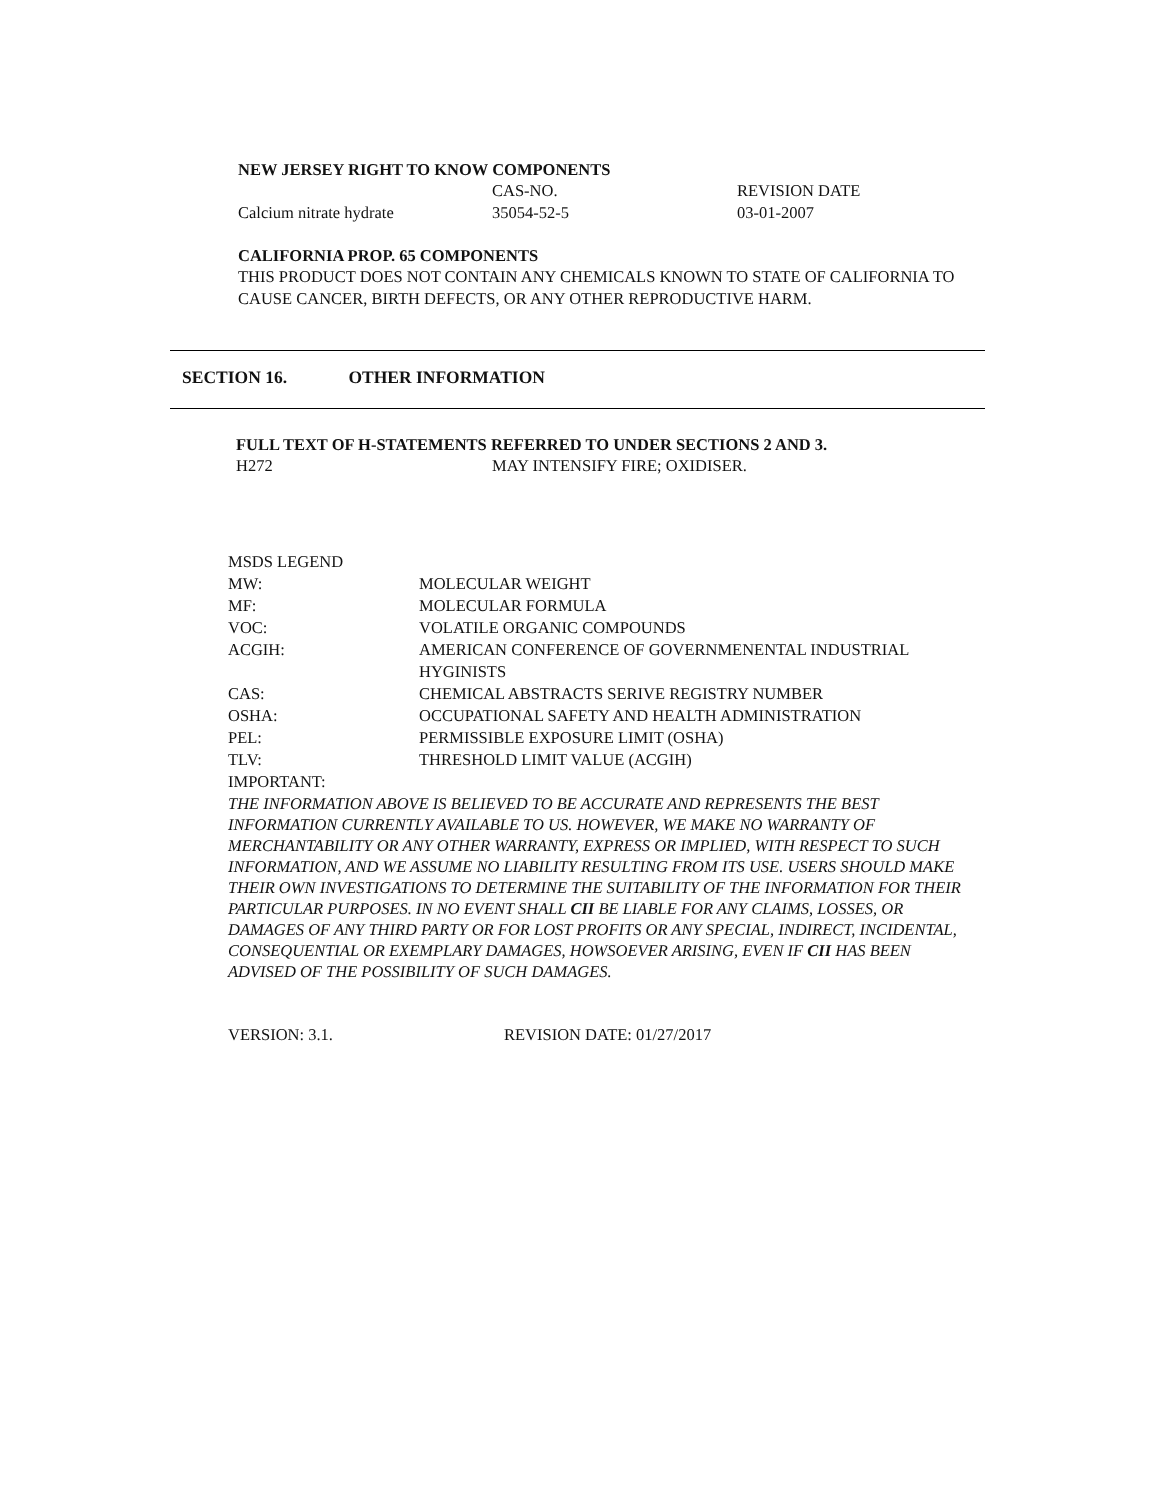NEW JERSEY RIGHT TO KNOW COMPONENTS
| | CAS-NO. | REVISION DATE |
| Calcium nitrate hydrate | 35054-52-5 | 03-01-2007 |
CALIFORNIA PROP. 65 COMPONENTS
THIS PRODUCT DOES NOT CONTAIN ANY CHEMICALS KNOWN TO STATE OF CALIFORNIA TO CAUSE CANCER, BIRTH DEFECTS, OR ANY OTHER REPRODUCTIVE HARM.
SECTION 16. OTHER INFORMATION
FULL TEXT OF H-STATEMENTS REFERRED TO UNDER SECTIONS 2 AND 3.
| H272 | MAY INTENSIFY FIRE; OXIDISER. |
| MSDS LEGEND | |
| MW: | MOLECULAR WEIGHT |
| MF: | MOLECULAR FORMULA |
| VOC: | VOLATILE ORGANIC COMPOUNDS |
| ACGIH: | AMERICAN CONFERENCE OF GOVERNMENENTAL INDUSTRIAL HYGINISTS |
| CAS: | CHEMICAL ABSTRACTS SERIVE REGISTRY NUMBER |
| OSHA: | OCCUPATIONAL SAFETY AND HEALTH ADMINISTRATION |
| PEL: | PERMISSIBLE EXPOSURE LIMIT (OSHA) |
| TLV: | THRESHOLD LIMIT VALUE (ACGIH) |
| IMPORTANT: | |
THE INFORMATION ABOVE IS BELIEVED TO BE ACCURATE AND REPRESENTS THE BEST INFORMATION CURRENTLY AVAILABLE TO US. HOWEVER, WE MAKE NO WARRANTY OF MERCHANTABILITY OR ANY OTHER WARRANTY, EXPRESS OR IMPLIED, WITH RESPECT TO SUCH INFORMATION, AND WE ASSUME NO LIABILITY RESULTING FROM ITS USE. USERS SHOULD MAKE THEIR OWN INVESTIGATIONS TO DETERMINE THE SUITABILITY OF THE INFORMATION FOR THEIR PARTICULAR PURPOSES. IN NO EVENT SHALL CII BE LIABLE FOR ANY CLAIMS, LOSSES, OR DAMAGES OF ANY THIRD PARTY OR FOR LOST PROFITS OR ANY SPECIAL, INDIRECT, INCIDENTAL, CONSEQUENTIAL OR EXEMPLARY DAMAGES, HOWSOEVER ARISING, EVEN IF CII HAS BEEN ADVISED OF THE POSSIBILITY OF SUCH DAMAGES.
| VERSION: 3.1. | REVISION DATE: 01/27/2017 |